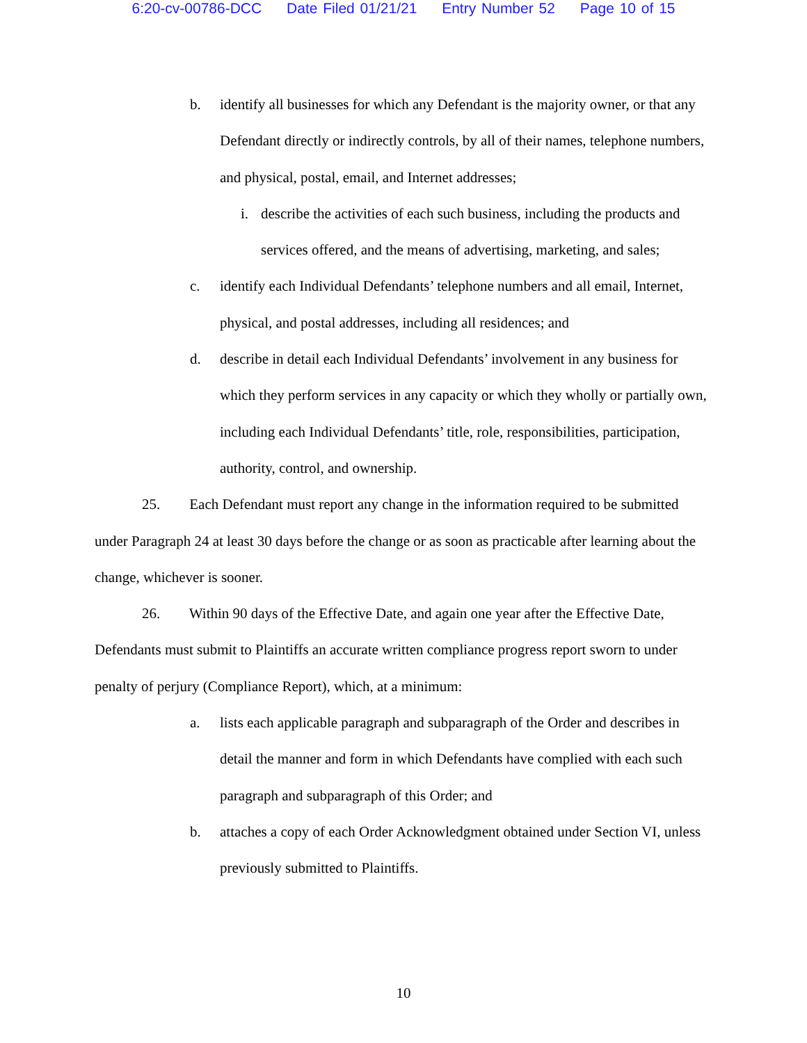6:20-cv-00786-DCC Date Filed 01/21/21 Entry Number 52 Page 10 of 15
b. identify all businesses for which any Defendant is the majority owner, or that any Defendant directly or indirectly controls, by all of their names, telephone numbers, and physical, postal, email, and Internet addresses;
i. describe the activities of each such business, including the products and services offered, and the means of advertising, marketing, and sales;
c. identify each Individual Defendants’ telephone numbers and all email, Internet, physical, and postal addresses, including all residences; and
d. describe in detail each Individual Defendants’ involvement in any business for which they perform services in any capacity or which they wholly or partially own, including each Individual Defendants’ title, role, responsibilities, participation, authority, control, and ownership.
25. Each Defendant must report any change in the information required to be submitted under Paragraph 24 at least 30 days before the change or as soon as practicable after learning about the change, whichever is sooner.
26. Within 90 days of the Effective Date, and again one year after the Effective Date, Defendants must submit to Plaintiffs an accurate written compliance progress report sworn to under penalty of perjury (Compliance Report), which, at a minimum:
a. lists each applicable paragraph and subparagraph of the Order and describes in detail the manner and form in which Defendants have complied with each such paragraph and subparagraph of this Order; and
b. attaches a copy of each Order Acknowledgment obtained under Section VI, unless previously submitted to Plaintiffs.
10